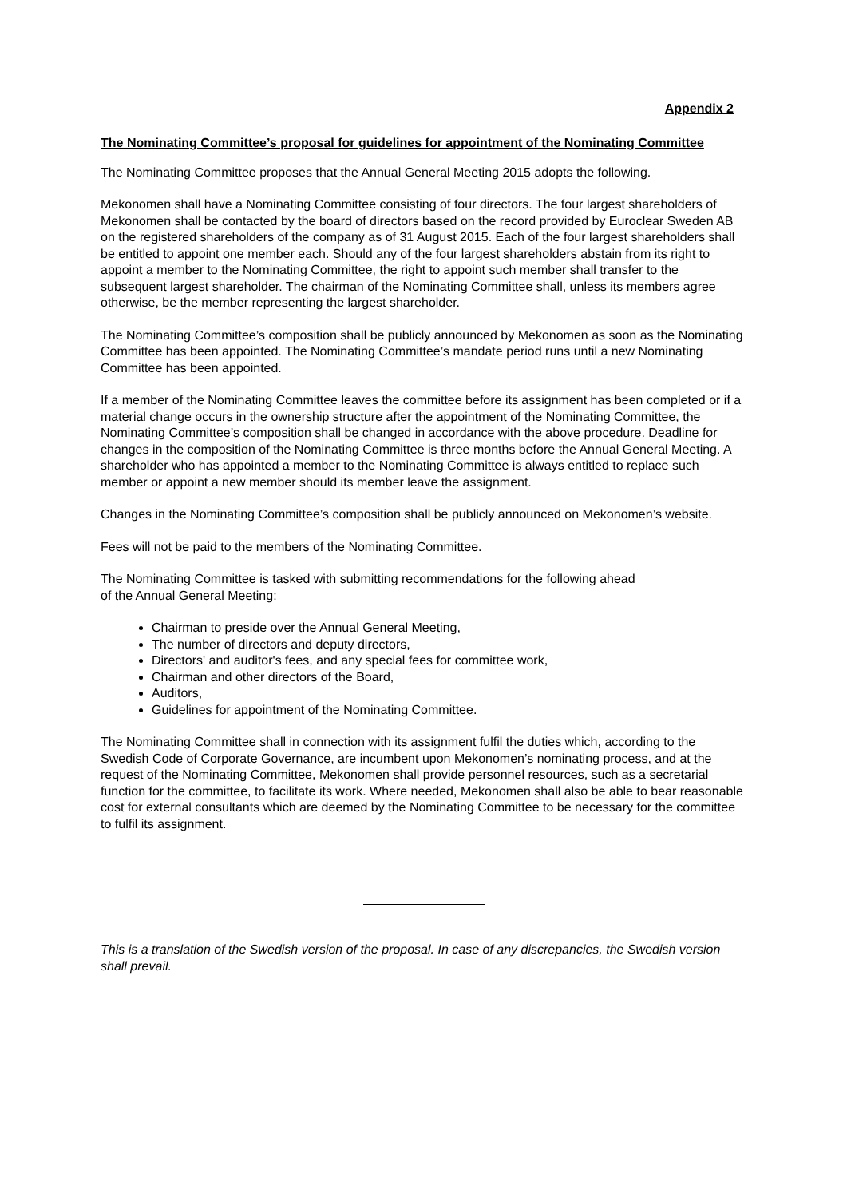Appendix 2
The Nominating Committee’s proposal for guidelines for appointment of the Nominating Committee
The Nominating Committee proposes that the Annual General Meeting 2015 adopts the following.
Mekonomen shall have a Nominating Committee consisting of four directors. The four largest shareholders of Mekonomen shall be contacted by the board of directors based on the record provided by Euroclear Sweden AB on the registered shareholders of the company as of 31 August 2015. Each of the four largest shareholders shall be entitled to appoint one member each. Should any of the four largest shareholders abstain from its right to appoint a member to the Nominating Committee, the right to appoint such member shall transfer to the subsequent largest shareholder. The chairman of the Nominating Committee shall, unless its members agree otherwise, be the member representing the largest shareholder.
The Nominating Committee’s composition shall be publicly announced by Mekonomen as soon as the Nominating Committee has been appointed. The Nominating Committee’s mandate period runs until a new Nominating Committee has been appointed.
If a member of the Nominating Committee leaves the committee before its assignment has been completed or if a material change occurs in the ownership structure after the appointment of the Nominating Committee, the Nominating Committee’s composition shall be changed in accordance with the above procedure. Deadline for changes in the composition of the Nominating Committee is three months before the Annual General Meeting. A shareholder who has appointed a member to the Nominating Committee is always entitled to replace such member or appoint a new member should its member leave the assignment.
Changes in the Nominating Committee’s composition shall be publicly announced on Mekonomen’s website.
Fees will not be paid to the members of the Nominating Committee.
The Nominating Committee is tasked with submitting recommendations for the following ahead
of the Annual General Meeting:
Chairman to preside over the Annual General Meeting,
The number of directors and deputy directors,
Directors' and auditor's fees, and any special fees for committee work,
Chairman and other directors of the Board,
Auditors,
Guidelines for appointment of the Nominating Committee.
The Nominating Committee shall in connection with its assignment fulfil the duties which, according to the Swedish Code of Corporate Governance, are incumbent upon Mekonomen’s nominating process, and at the request of the Nominating Committee, Mekonomen shall provide personnel resources, such as a secretarial function for the committee, to facilitate its work. Where needed, Mekonomen shall also be able to bear reasonable cost for external consultants which are deemed by the Nominating Committee to be necessary for the committee to fulfil its assignment.
This is a translation of the Swedish version of the proposal. In case of any discrepancies, the Swedish version shall prevail.